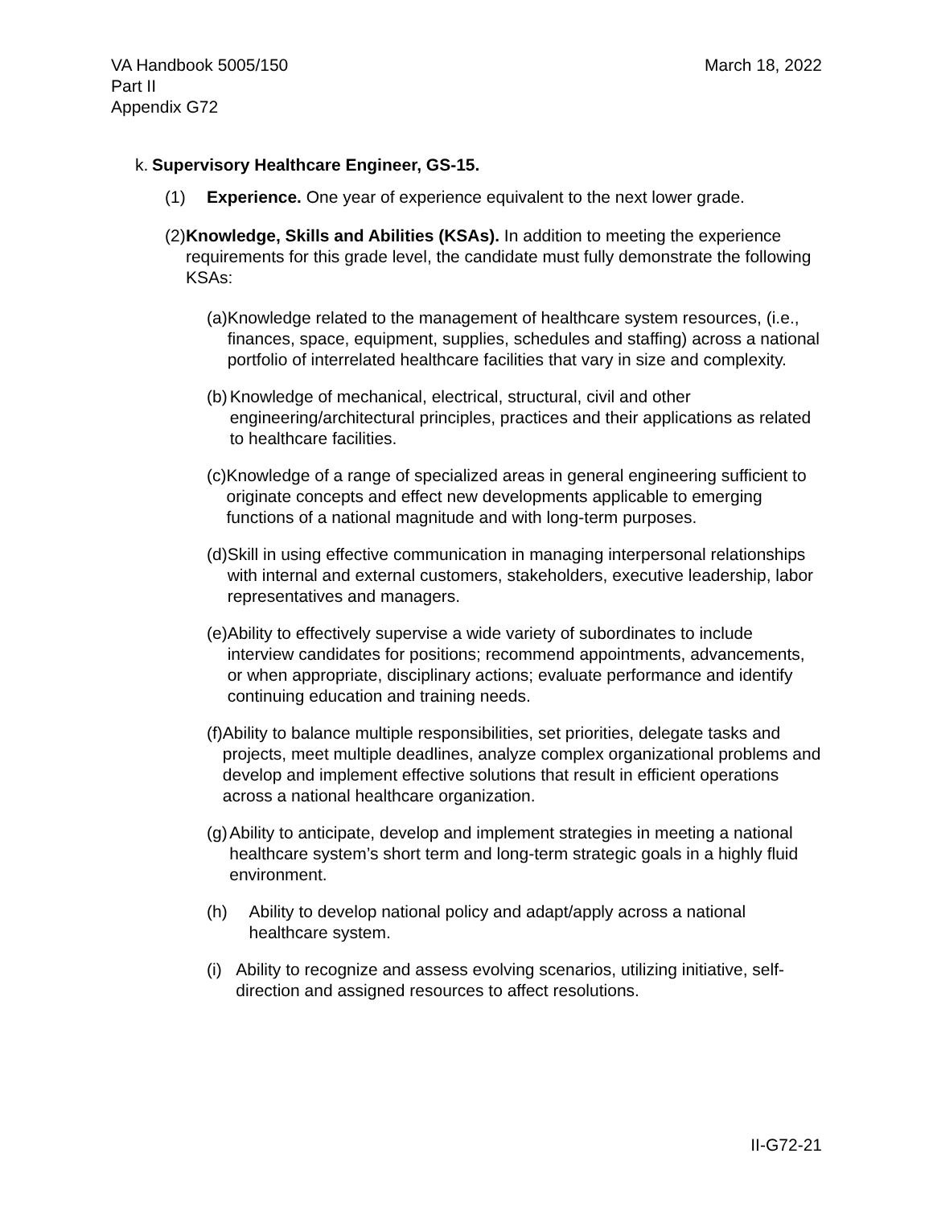VA Handbook 5005/150
Part II
Appendix G72
March 18, 2022
k.
Supervisory Healthcare Engineer, GS-15.
(1) Experience. One year of experience equivalent to the next lower grade.
(2) Knowledge, Skills and Abilities (KSAs). In addition to meeting the experience requirements for this grade level, the candidate must fully demonstrate the following KSAs:
(a) Knowledge related to the management of healthcare system resources, (i.e., finances, space, equipment, supplies, schedules and staffing) across a national portfolio of interrelated healthcare facilities that vary in size and complexity.
(b) Knowledge of mechanical, electrical, structural, civil and other engineering/architectural principles, practices and their applications as related to healthcare facilities.
(c) Knowledge of a range of specialized areas in general engineering sufficient to originate concepts and effect new developments applicable to emerging functions of a national magnitude and with long-term purposes.
(d) Skill in using effective communication in managing interpersonal relationships with internal and external customers, stakeholders, executive leadership, labor representatives and managers.
(e) Ability to effectively supervise a wide variety of subordinates to include interview candidates for positions; recommend appointments, advancements, or when appropriate, disciplinary actions; evaluate performance and identify continuing education and training needs.
(f) Ability to balance multiple responsibilities, set priorities, delegate tasks and projects, meet multiple deadlines, analyze complex organizational problems and develop and implement effective solutions that result in efficient operations across a national healthcare organization.
(g) Ability to anticipate, develop and implement strategies in meeting a national healthcare system’s short term and long-term strategic goals in a highly fluid environment.
(h) Ability to develop national policy and adapt/apply across a national healthcare system.
(i) Ability to recognize and assess evolving scenarios, utilizing initiative, self-direction and assigned resources to affect resolutions.
II-G72-21